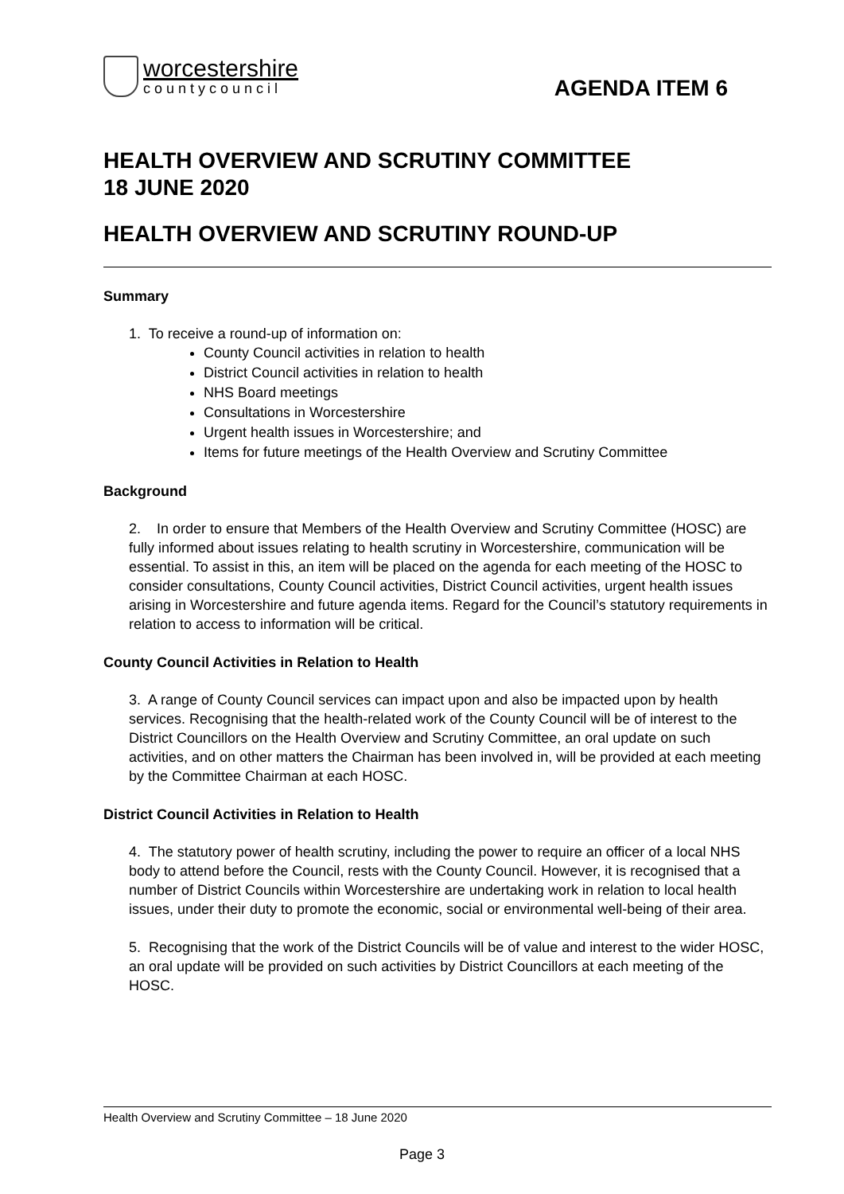worcestershire
countycouncil
AGENDA ITEM 6
HEALTH OVERVIEW AND SCRUTINY COMMITTEE
18 JUNE 2020
HEALTH OVERVIEW AND SCRUTINY ROUND-UP
Summary
1. To receive a round-up of information on:
County Council activities in relation to health
District Council activities in relation to health
NHS Board meetings
Consultations in Worcestershire
Urgent health issues in Worcestershire; and
Items for future meetings of the Health Overview and Scrutiny Committee
Background
2. In order to ensure that Members of the Health Overview and Scrutiny Committee (HOSC) are fully informed about issues relating to health scrutiny in Worcestershire, communication will be essential. To assist in this, an item will be placed on the agenda for each meeting of the HOSC to consider consultations, County Council activities, District Council activities, urgent health issues arising in Worcestershire and future agenda items. Regard for the Council’s statutory requirements in relation to access to information will be critical.
County Council Activities in Relation to Health
3. A range of County Council services can impact upon and also be impacted upon by health services. Recognising that the health-related work of the County Council will be of interest to the District Councillors on the Health Overview and Scrutiny Committee, an oral update on such activities, and on other matters the Chairman has been involved in, will be provided at each meeting by the Committee Chairman at each HOSC.
District Council Activities in Relation to Health
4. The statutory power of health scrutiny, including the power to require an officer of a local NHS body to attend before the Council, rests with the County Council. However, it is recognised that a number of District Councils within Worcestershire are undertaking work in relation to local health issues, under their duty to promote the economic, social or environmental well-being of their area.
5. Recognising that the work of the District Councils will be of value and interest to the wider HOSC, an oral update will be provided on such activities by District Councillors at each meeting of the HOSC.
Health Overview and Scrutiny Committee – 18 June 2020
Page 3